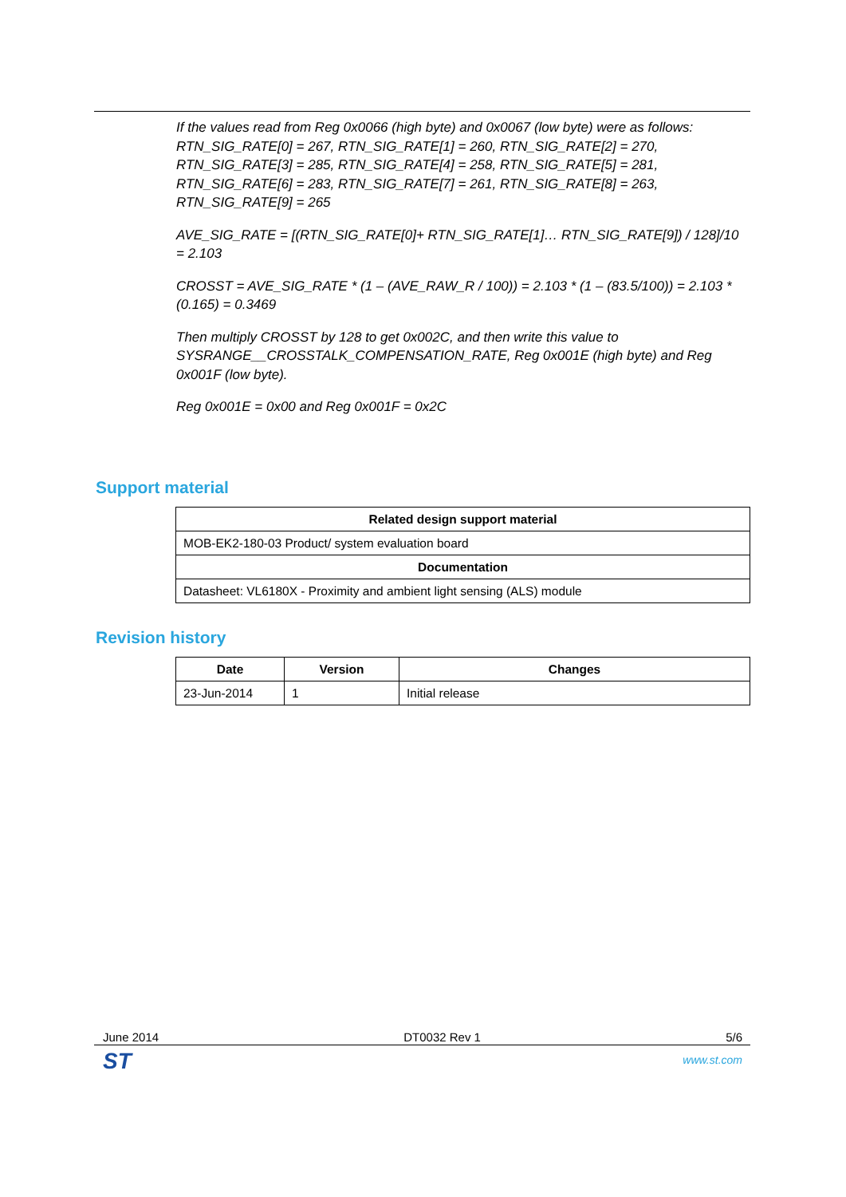If the values read from Reg 0x0066 (high byte) and 0x0067 (low byte) were as follows: RTN_SIG_RATE[0] = 267, RTN_SIG_RATE[1] = 260, RTN_SIG_RATE[2] = 270, RTN_SIG_RATE[3] = 285, RTN_SIG_RATE[4] = 258, RTN_SIG_RATE[5] = 281, RTN_SIG_RATE[6] = 283, RTN_SIG_RATE[7] = 261, RTN_SIG_RATE[8] = 263, RTN_SIG_RATE[9] = 265
AVE_SIG_RATE = [(RTN_SIG_RATE[0]+ RTN_SIG_RATE[1]… RTN_SIG_RATE[9]) / 128]/10 = 2.103
CROSST = AVE_SIG_RATE * (1 – (AVE_RAW_R / 100)) = 2.103 * (1 – (83.5/100)) = 2.103 * (0.165) = 0.3469
Then multiply CROSST by 128 to get 0x002C, and then write this value to SYSRANGE__CROSSTALK_COMPENSATION_RATE, Reg 0x001E (high byte) and Reg 0x001F (low byte).
Reg 0x001E = 0x00 and Reg 0x001F = 0x2C
Support material
| Related design support material |
| --- |
| MOB-EK2-180-03 Product/ system evaluation board |
| Documentation |
| Datasheet: VL6180X - Proximity and ambient light sensing (ALS) module |
Revision history
| Date | Version | Changes |
| --- | --- | --- |
| 23-Jun-2014 | 1 | Initial release |
June 2014 DT0032 Rev 1 5/6
ST www.st.com